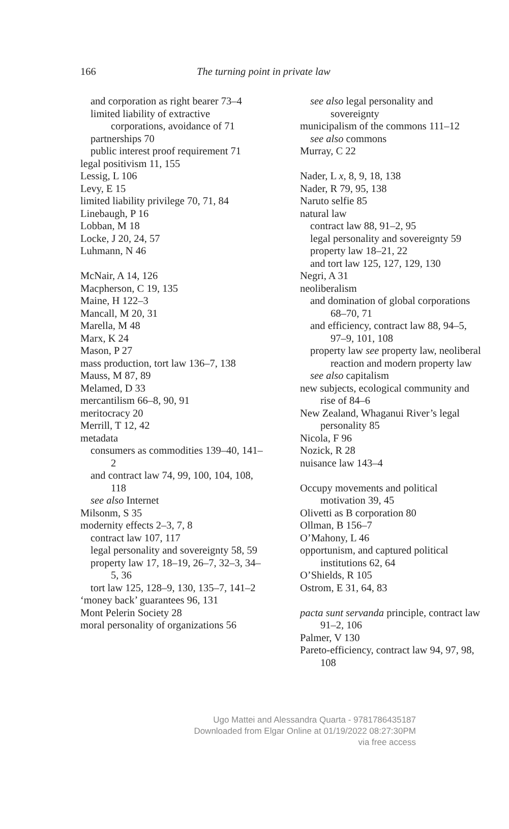166
The turning point in private law
and corporation as right bearer 73–4
limited liability of extractive corporations, avoidance of 71
partnerships 70
public interest proof requirement 71
legal positivism 11, 155
Lessig, L 106
Levy, E 15
limited liability privilege 70, 71, 84
Linebaugh, P 16
Lobban, M 18
Locke, J 20, 24, 57
Luhmann, N 46
McNair, A 14, 126
Macpherson, C 19, 135
Maine, H 122–3
Mancall, M 20, 31
Marella, M 48
Marx, K 24
Mason, P 27
mass production, tort law 136–7, 138
Mauss, M 87, 89
Melamed, D 33
mercantilism 66–8, 90, 91
meritocracy 20
Merrill, T 12, 42
metadata
consumers as commodities 139–40, 141–2
and contract law 74, 99, 100, 104, 108, 118
see also Internet
Milsonm, S 35
modernity effects 2–3, 7, 8
contract law 107, 117
legal personality and sovereignty 58, 59
property law 17, 18–19, 26–7, 32–3, 34–5, 36
tort law 125, 128–9, 130, 135–7, 141–2
‘money back’ guarantees 96, 131
Mont Pelerin Society 28
moral personality of organizations 56
see also legal personality and sovereignty
municipalism of the commons 111–12
see also commons
Murray, C 22
Nader, L x, 8, 9, 18, 138
Nader, R 79, 95, 138
Naruto selfie 85
natural law
contract law 88, 91–2, 95
legal personality and sovereignty 59
property law 18–21, 22
and tort law 125, 127, 129, 130
Negri, A 31
neoliberalism
and domination of global corporations 68–70, 71
and efficiency, contract law 88, 94–5, 97–9, 101, 108
property law see property law, neoliberal reaction and modern property law
see also capitalism
new subjects, ecological community and rise of 84–6
New Zealand, Whaganui River’s legal personality 85
Nicola, F 96
Nozick, R 28
nuisance law 143–4
Occupy movements and political motivation 39, 45
Olivetti as B corporation 80
Ollman, B 156–7
O’Mahony, L 46
opportunism, and captured political institutions 62, 64
O’Shields, R 105
Ostrom, E 31, 64, 83
pacta sunt servanda principle, contract law 91–2, 106
Palmer, V 130
Pareto-efficiency, contract law 94, 97, 98, 108
Ugo Mattei and Alessandra Quarta - 9781786435187
Downloaded from Elgar Online at 01/19/2022 08:27:30PM
via free access